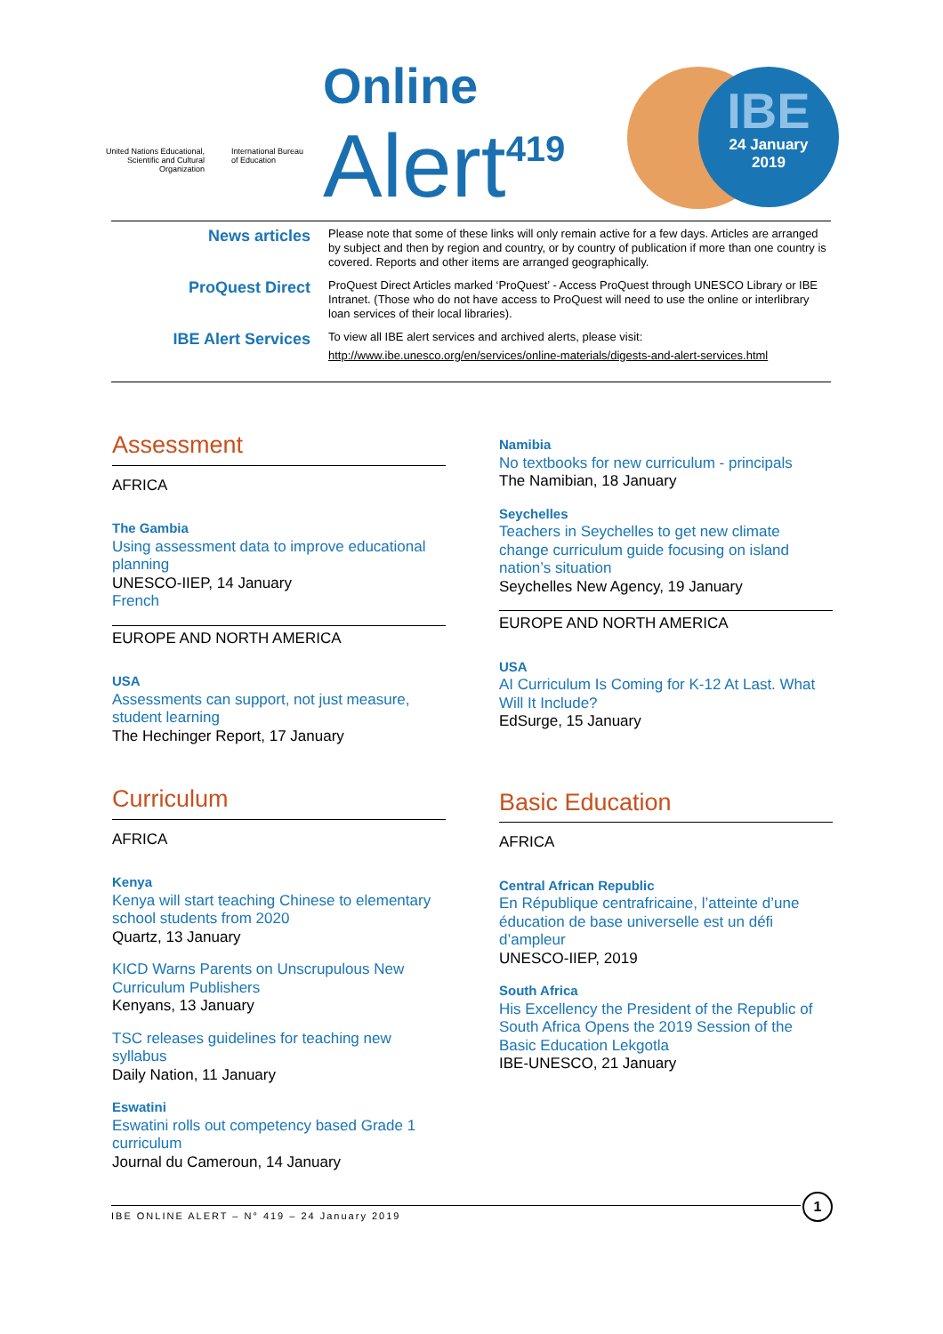United Nations Educational, Scientific and Cultural Organization
International Bureau
of Education
Online
Alert<sup>419</sup>
IBE
24 January
2019
News articles
Please note that some of these links will only remain active for a few days. Articles are arranged by subject and then by region and country, or by country of publication if more than one country is covered. Reports and other items are arranged geographically.
ProQuest Direct
ProQuest Direct Articles marked ‘ProQuest’ - Access ProQuest through UNESCO Library or IBE Intranet. (Those who do not have access to ProQuest will need to use the online or interlibrary loan services of their local libraries).
IBE Alert Services
To view all IBE alert services and archived alerts, please visit:
http://www.ibe.unesco.org/en/services/online-materials/digests-and-alert-services.html
Assessment
AFRICA
The Gambia
Using assessment data to improve educational planning
UNESCO-IIEP, 14 January
French
EUROPE AND NORTH AMERICA
USA
Assessments can support, not just measure, student learning
The Hechinger Report, 17 January
Curriculum
AFRICA
Kenya
Kenya will start teaching Chinese to elementary school students from 2020
Quartz, 13 January
KICD Warns Parents on Unscrupulous New Curriculum Publishers
Kenyans, 13 January
TSC releases guidelines for teaching new syllabus
Daily Nation, 11 January
Eswatini
Eswatini rolls out competency based Grade 1 curriculum
Journal du Cameroun, 14 January
Namibia
No textbooks for new curriculum - principals
The Namibian, 18 January
Seychelles
Teachers in Seychelles to get new climate change curriculum guide focusing on island nation’s situation
Seychelles New Agency, 19 January
EUROPE AND NORTH AMERICA
USA
AI Curriculum Is Coming for K-12 At Last. What Will It Include?
EdSurge, 15 January
Basic Education
AFRICA
Central African Republic
En République centrafricaine, l’atteinte d’une éducation de base universelle est un défi d’ampleur
UNESCO-IIEP, 2019
South Africa
His Excellency the President of the Republic of South Africa Opens the 2019 Session of the Basic Education Lekgotla
IBE-UNESCO, 21 January
IBE ONLINE ALERT – N° 419 – 24 January 2019
1